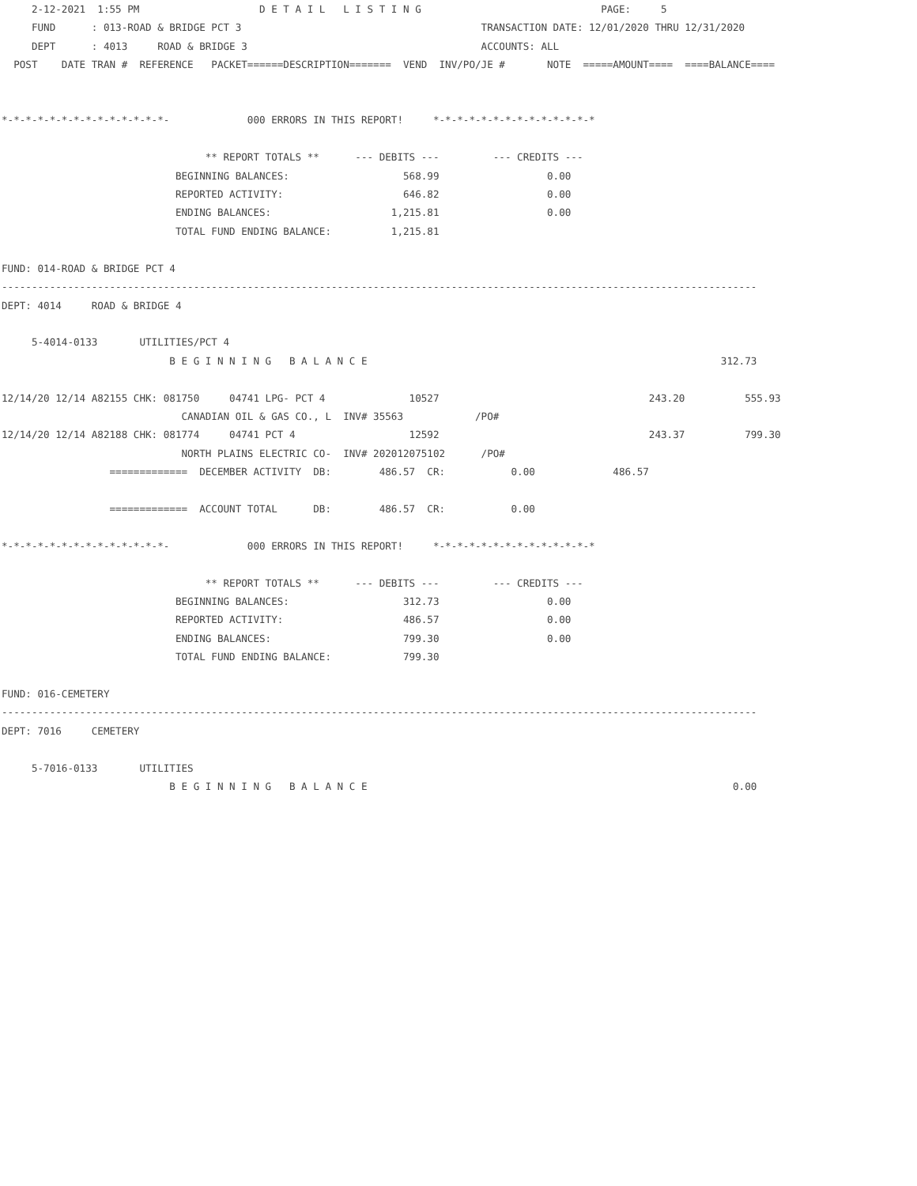2-12-2021  1:55 PM                    D E T A I L   L I S T I N G                              PAGE:     5
     FUND      : 013-ROAD & BRIDGE PCT 3                                        TRANSACTION DATE: 12/01/2020 THRU 12/31/2020
     DEPT      : 4013     ROAD & BRIDGE 3                                       ACCOUNTS: ALL
  POST    DATE TRAN #  REFERENCE   PACKET======DESCRIPTION=======  VEND  INV/PO/JE #       NOTE  =====AMOUNT====  ====BALANCE====


*-*-*-*-*-*-*-*-*-*-*-*-*-*-             000 ERRORS IN THIS REPORT!     *-*-*-*-*-*-*-*-*-*-*-*-*-*

                                  ** REPORT TOTALS **      --- DEBITS ---         --- CREDITS ---
                             BEGINNING BALANCES:                   568.99                  0.00
                             REPORTED ACTIVITY:                    646.82                  0.00
                             ENDING BALANCES:                    1,215.81                  0.00
                             TOTAL FUND ENDING BALANCE:          1,215.81

FUND: 014-ROAD & BRIDGE PCT 4
------------------------------------------------------------------------------------------------------------------------------
DEPT: 4014     ROAD & BRIDGE 4

     5-4014-0133       UTILITIES/PCT 4
                            B E G I N N I N G   B A L A N C E                                                           312.73

12/14/20 12/14 A82155 CHK: 081750     04741 LPG- PCT 4              10527                                   243.20          555.93
                              CANADIAN OIL & GAS CO., L  INV# 35563            /PO#
12/14/20 12/14 A82188 CHK: 081774     04741 PCT 4                   12592                                   243.37          799.30
                              NORTH PLAINS ELECTRIC CO-  INV# 202012075102      /PO#
                  =============  DECEMBER ACTIVITY  DB:        486.57  CR:           0.00             486.57

                  =============  ACCOUNT TOTAL      DB:        486.57  CR:           0.00

*-*-*-*-*-*-*-*-*-*-*-*-*-*-             000 ERRORS IN THIS REPORT!     *-*-*-*-*-*-*-*-*-*-*-*-*-*

                                  ** REPORT TOTALS **      --- DEBITS ---         --- CREDITS ---
                             BEGINNING BALANCES:                   312.73                  0.00
                             REPORTED ACTIVITY:                    486.57                  0.00
                             ENDING BALANCES:                      799.30                  0.00
                             TOTAL FUND ENDING BALANCE:            799.30

FUND: 016-CEMETERY
------------------------------------------------------------------------------------------------------------------------------
DEPT: 7016     CEMETERY

     5-7016-0133       UTILITIES
                            B E G I N N I N G   B A L A N C E                                                             0.00